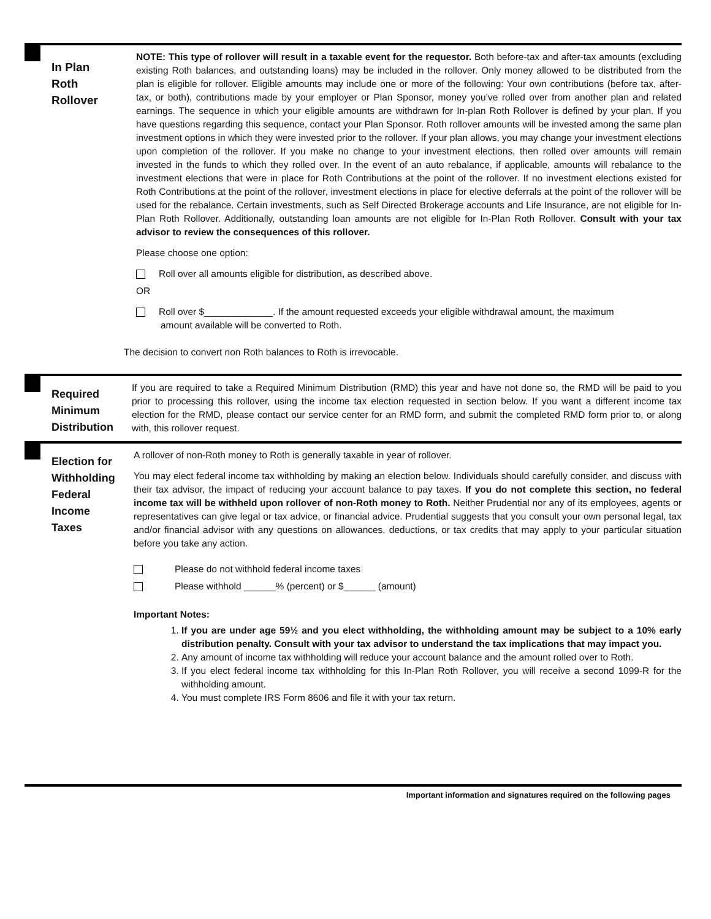In Plan
Roth
Rollover
NOTE: This type of rollover will result in a taxable event for the requestor. Both before-tax and after-tax amounts (excluding existing Roth balances, and outstanding loans) may be included in the rollover. Only money allowed to be distributed from the plan is eligible for rollover. Eligible amounts may include one or more of the following: Your own contributions (before tax, after-tax, or both), contributions made by your employer or Plan Sponsor, money you’ve rolled over from another plan and related earnings. The sequence in which your eligible amounts are withdrawn for In-plan Roth Rollover is defined by your plan. If you have questions regarding this sequence, contact your Plan Sponsor. Roth rollover amounts will be invested among the same plan investment options in which they were invested prior to the rollover. If your plan allows, you may change your investment elections upon completion of the rollover. If you make no change to your investment elections, then rolled over amounts will remain invested in the funds to which they rolled over. In the event of an auto rebalance, if applicable, amounts will rebalance to the investment elections that were in place for Roth Contributions at the point of the rollover. If no investment elections existed for Roth Contributions at the point of the rollover, investment elections in place for elective deferrals at the point of the rollover will be used for the rebalance. Certain investments, such as Self Directed Brokerage accounts and Life Insurance, are not eligible for In-Plan Roth Rollover. Additionally, outstanding loan amounts are not eligible for In-Plan Roth Rollover. Consult with your tax advisor to review the consequences of this rollover.
Please choose one option:
Roll over all amounts eligible for distribution, as described above.
OR
Roll over $_____________. If the amount requested exceeds your eligible withdrawal amount, the maximum
amount available will be converted to Roth.
The decision to convert non Roth balances to Roth is irrevocable.
Required
Minimum
Distribution
If you are required to take a Required Minimum Distribution (RMD) this year and have not done so, the RMD will be paid to you prior to processing this rollover, using the income tax election requested in section below. If you want a different income tax election for the RMD, please contact our service center for an RMD form, and submit the completed RMD form prior to, or along with, this rollover request.
Election for
Withholding
Federal
Income
Taxes
A rollover of non-Roth money to Roth is generally taxable in year of rollover.
You may elect federal income tax withholding by making an election below. Individuals should carefully consider, and discuss with their tax advisor, the impact of reducing your account balance to pay taxes. If you do not complete this section, no federal income tax will be withheld upon rollover of non-Roth money to Roth. Neither Prudential nor any of its employees, agents or representatives can give legal or tax advice, or financial advice. Prudential suggests that you consult your own personal legal, tax and/or financial advisor with any questions on allowances, deductions, or tax credits that may apply to your particular situation before you take any action.
Please do not withhold federal income taxes
Please withhold ______% (percent) or $______ (amount)
Important Notes:
1. If you are under age 59½ and you elect withholding, the withholding amount may be subject to a 10% early distribution penalty. Consult with your tax advisor to understand the tax implications that may impact you.
2. Any amount of income tax withholding will reduce your account balance and the amount rolled over to Roth.
3. If you elect federal income tax withholding for this In-Plan Roth Rollover, you will receive a second 1099-R for the withholding amount.
4. You must complete IRS Form 8606 and file it with your tax return.
Important information and signatures required on the following pages